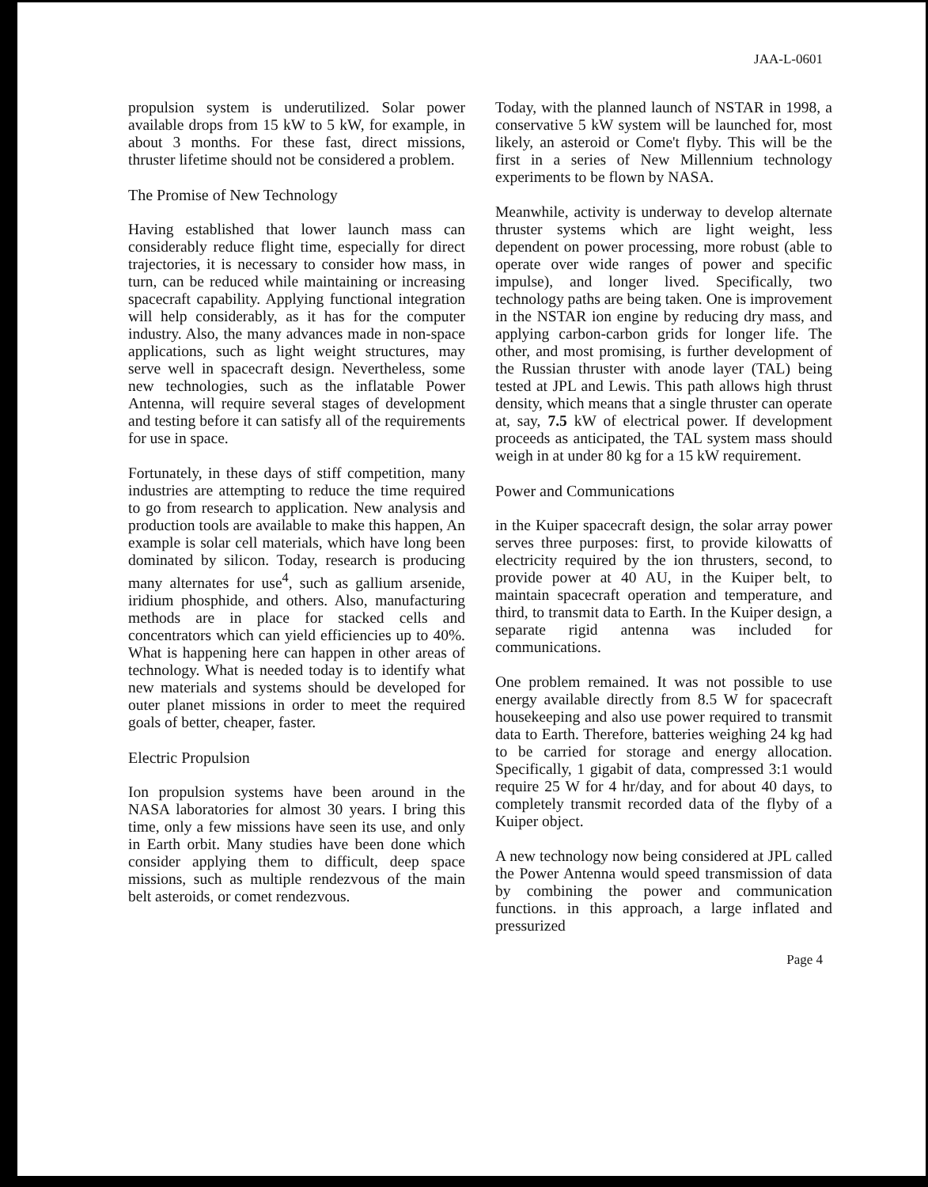JAA-L-0601
propulsion system is underutilized. Solar power available drops from 15 kW to 5 kW, for example, in about 3 months. For these fast, direct missions, thruster lifetime should not be considered a problem.
The Promise of New Technology
Having established that lower launch mass can considerably reduce flight time, especially for direct trajectories, it is necessary to consider how mass, in turn, can be reduced while maintaining or increasing spacecraft capability. Applying functional integration will help considerably, as it has for the computer industry. Also, the many advances made in non-space applications, such as light weight structures, may serve well in spacecraft design. Nevertheless, some new technologies, such as the inflatable Power Antenna, will require several stages of development and testing before it can satisfy all of the requirements for use in space.
Fortunately, in these days of stiff competition, many industries are attempting to reduce the time required to go from research to application. New analysis and production tools are available to make this happen, An example is solar cell materials, which have long been dominated by silicon. Today, research is producing many alternates for use<sup>4</sup>, such as gallium arsenide, iridium phosphide, and others. Also, manufacturing methods are in place for stacked cells and concentrators which can yield efficiencies up to 40%. What is happening here can happen in other areas of technology. What is needed today is to identify what new materials and systems should be developed for outer planet missions in order to meet the required goals of better, cheaper, faster.
Electric Propulsion
Ion propulsion systems have been around in the NASA laboratories for almost 30 years. I bring this time, only a few missions have seen its use, and only in Earth orbit. Many studies have been done which consider applying them to difficult, deep space missions, such as multiple rendezvous of the main belt asteroids, or comet rendezvous.
Today, with the planned launch of NSTAR in 1998, a conservative 5 kW system will be launched for, most likely, an asteroid or Come't flyby. This will be the first in a series of New Millennium technology experiments to be flown by NASA.
Meanwhile, activity is underway to develop alternate thruster systems which are light weight, less dependent on power processing, more robust (able to operate over wide ranges of power and specific impulse), and longer lived. Specifically, two technology paths are being taken. One is improvement in the NSTAR ion engine by reducing dry mass, and applying carbon-carbon grids for longer life. The other, and most promising, is further development of the Russian thruster with anode layer (TAL) being tested at JPL and Lewis. This path allows high thrust density, which means that a single thruster can operate at, say, 7.5 kW of electrical power. If development proceeds as anticipated, the TAL system mass should weigh in at under 80 kg for a 15 kW requirement.
Power and Communications
in the Kuiper spacecraft design, the solar array power serves three purposes: first, to provide kilowatts of electricity required by the ion thrusters, second, to provide power at 40 AU, in the Kuiper belt, to maintain spacecraft operation and temperature, and third, to transmit data to Earth. In the Kuiper design, a separate rigid antenna was included for communications.
One problem remained. It was not possible to use energy available directly from 8.5 W for spacecraft housekeeping and also use power required to transmit data to Earth. Therefore, batteries weighing 24 kg had to be carried for storage and energy allocation. Specifically, 1 gigabit of data, compressed 3:1 would require 25 W for 4 hr/day, and for about 40 days, to completely transmit recorded data of the flyby of a Kuiper object.
A new technology now being considered at JPL called the Power Antenna would speed transmission of data by combining the power and communication functions. in this approach, a large inflated and pressurized
Page 4